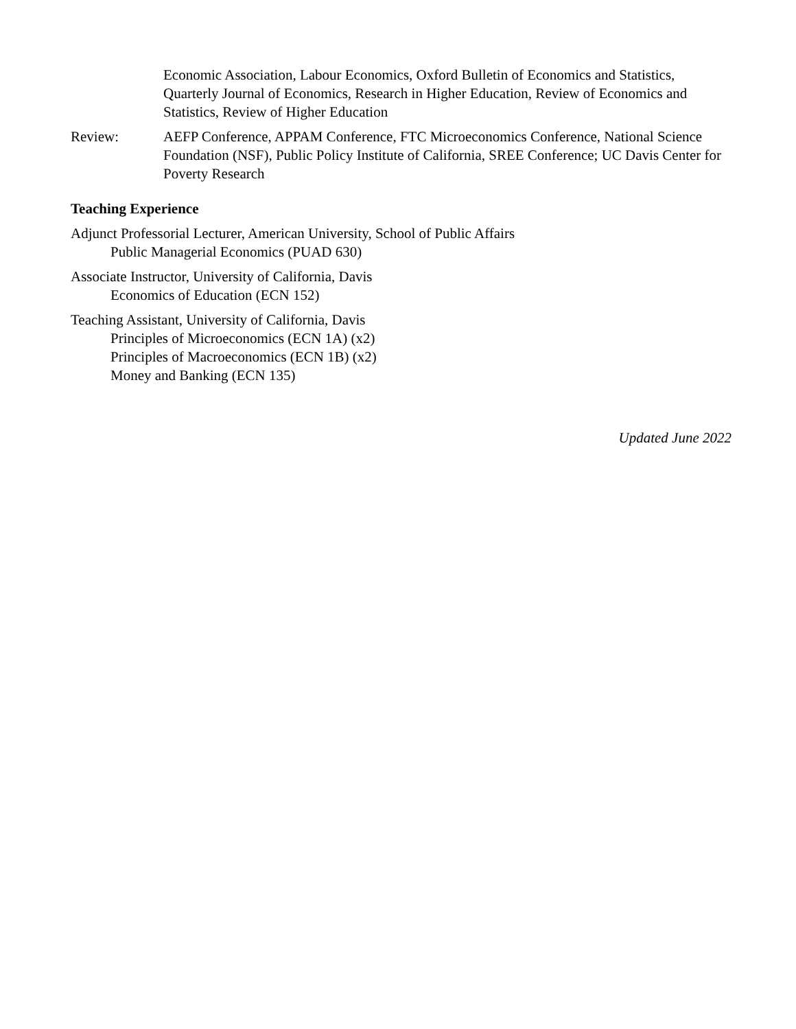Economic Association, Labour Economics, Oxford Bulletin of Economics and Statistics, Quarterly Journal of Economics, Research in Higher Education, Review of Economics and Statistics, Review of Higher Education
Review: AEFP Conference, APPAM Conference, FTC Microeconomics Conference, National Science Foundation (NSF), Public Policy Institute of California, SREE Conference; UC Davis Center for Poverty Research
Teaching Experience
Adjunct Professorial Lecturer, American University, School of Public Affairs
Public Managerial Economics (PUAD 630)
Associate Instructor, University of California, Davis
Economics of Education (ECN 152)
Teaching Assistant, University of California, Davis
Principles of Microeconomics (ECN 1A) (x2)
Principles of Macroeconomics (ECN 1B) (x2)
Money and Banking (ECN 135)
Updated June 2022